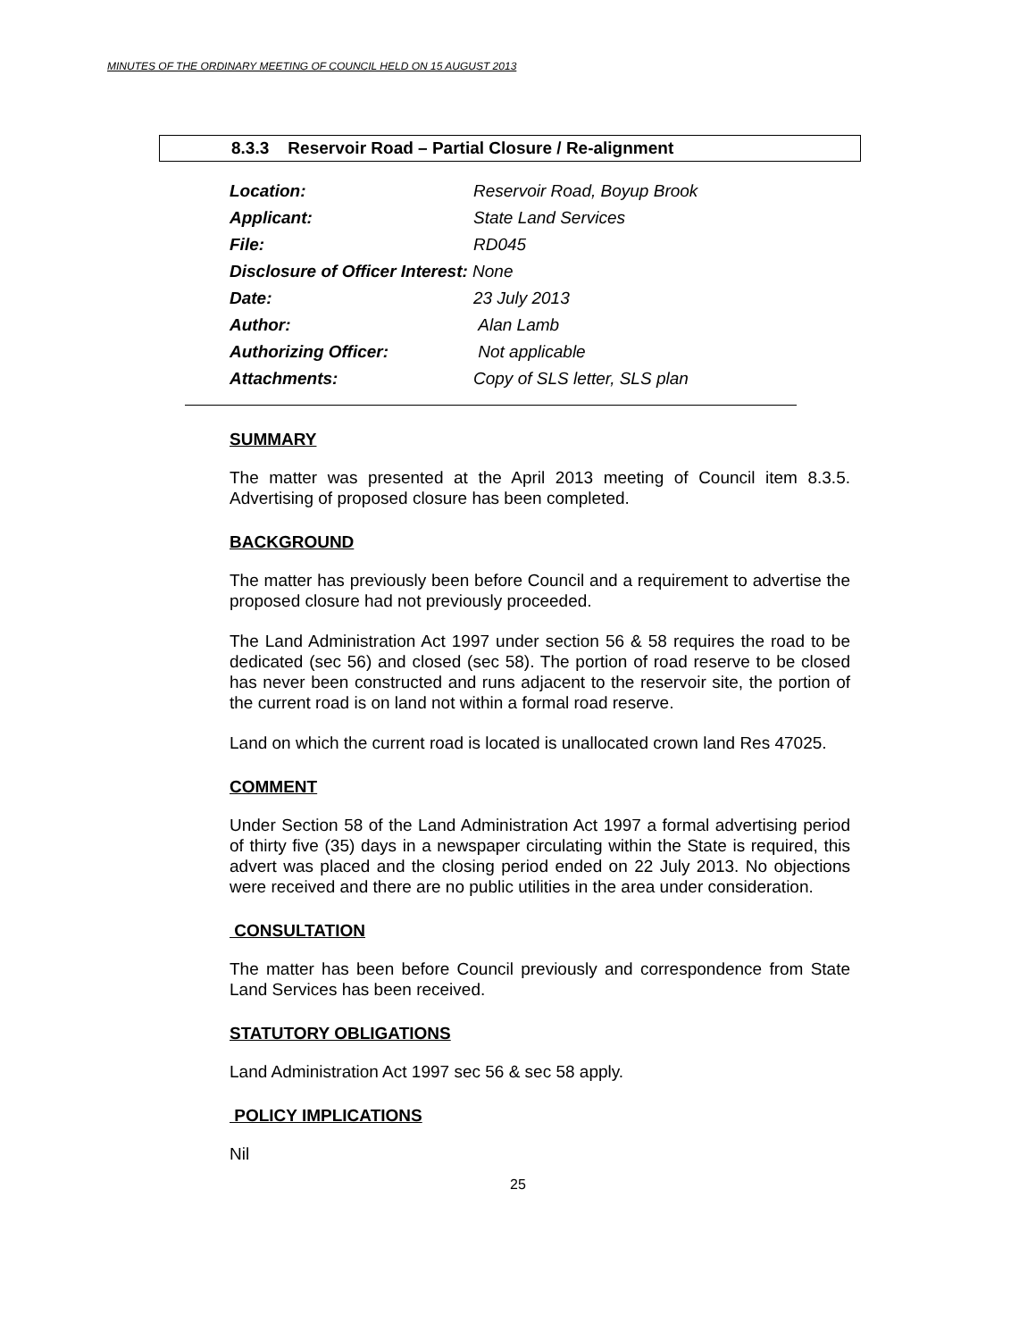MINUTES OF THE ORDINARY MEETING OF COUNCIL HELD ON 15 AUGUST 2013
8.3.3 Reservoir Road – Partial Closure / Re-alignment
Location: Reservoir Road, Boyup Brook
Applicant: State Land Services
File: RD045
Disclosure of Officer Interest: None
Date: 23 July 2013
Author: Alan Lamb
Authorizing Officer: Not applicable
Attachments: Copy of SLS letter, SLS plan
SUMMARY
The matter was presented at the April 2013 meeting of Council item 8.3.5. Advertising of proposed closure has been completed.
BACKGROUND
The matter has previously been before Council and a requirement to advertise the proposed closure had not previously proceeded.
The Land Administration Act 1997 under section 56 & 58 requires the road to be dedicated (sec 56) and closed (sec 58). The portion of road reserve to be closed has never been constructed and runs adjacent to the reservoir site, the portion of the current road is on land not within a formal road reserve.
Land on which the current road is located is unallocated crown land Res 47025.
COMMENT
Under Section 58 of the Land Administration Act 1997 a formal advertising period of thirty five (35) days in a newspaper circulating within the State is required, this advert was placed and the closing period ended on 22 July 2013. No objections were received and there are no public utilities in the area under consideration.
CONSULTATION
The matter has been before Council previously and correspondence from State Land Services has been received.
STATUTORY OBLIGATIONS
Land Administration Act 1997 sec 56 & sec 58 apply.
POLICY IMPLICATIONS
Nil
25